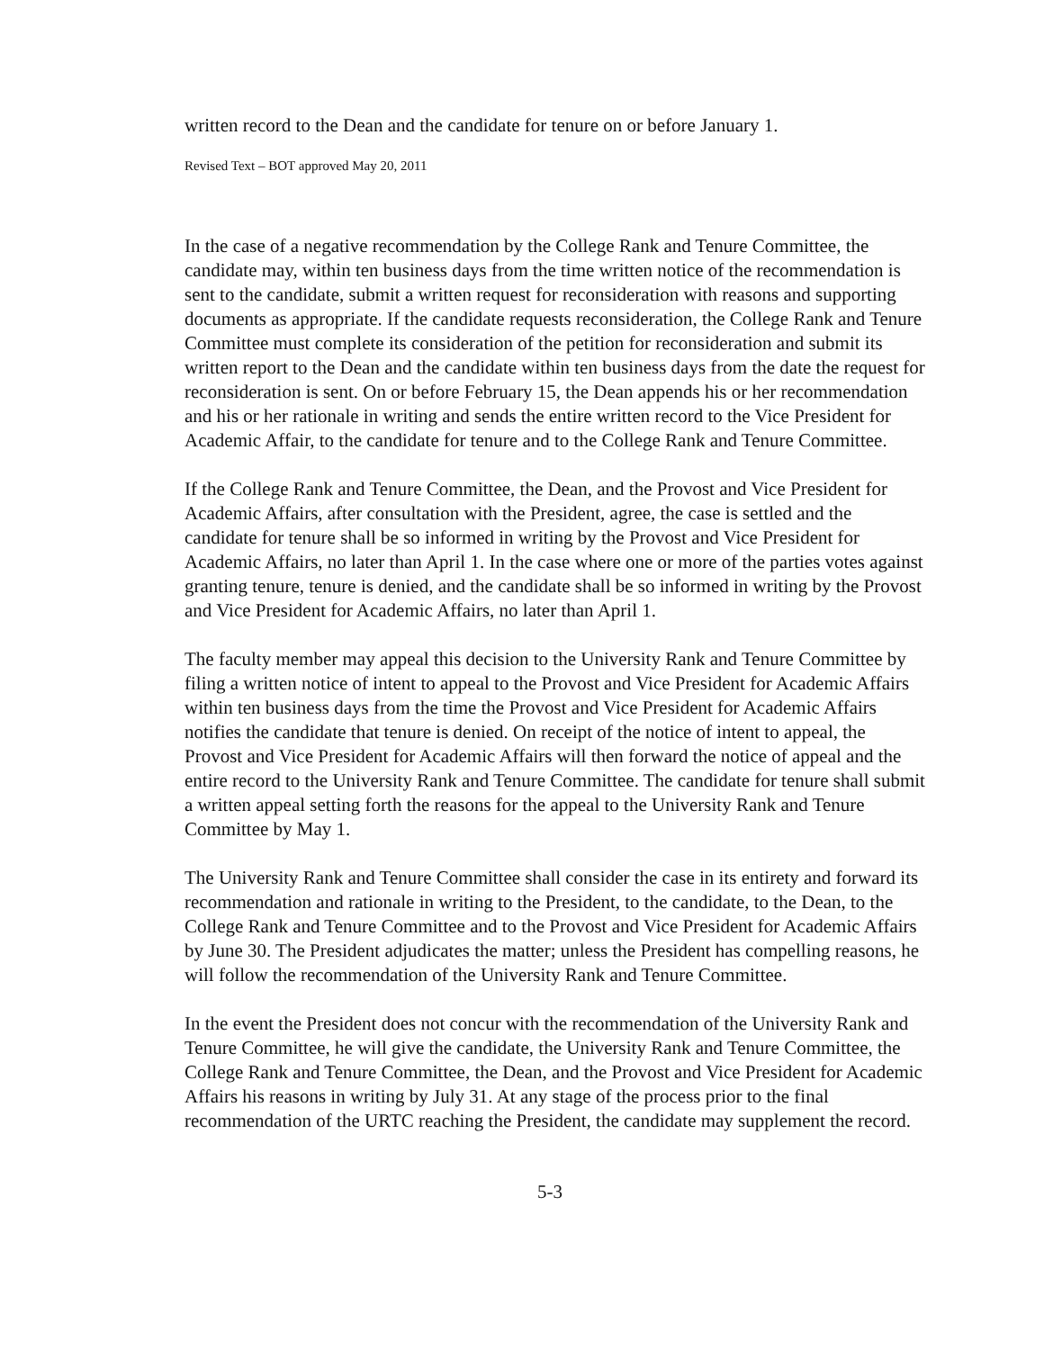written record to the Dean and the candidate for tenure on or before January 1.
Revised Text – BOT approved May 20, 2011
In the case of a negative recommendation by the College Rank and Tenure Committee, the candidate may, within ten business days from the time written notice of the recommendation is sent to the candidate, submit a written request for reconsideration with reasons and supporting documents as appropriate. If the candidate requests reconsideration, the College Rank and Tenure Committee must complete its consideration of the petition for reconsideration and submit its written report to the Dean and the candidate within ten business days from the date the request for reconsideration is sent. On or before February 15, the Dean appends his or her recommendation and his or her rationale in writing and sends the entire written record to the Vice President for Academic Affair, to the candidate for tenure and to the College Rank and Tenure Committee.
If the College Rank and Tenure Committee, the Dean, and the Provost and Vice President for Academic Affairs, after consultation with the President, agree, the case is settled and the candidate for tenure shall be so informed in writing by the Provost and Vice President for Academic Affairs, no later than April 1. In the case where one or more of the parties votes against granting tenure, tenure is denied, and the candidate shall be so informed in writing by the Provost and Vice President for Academic Affairs, no later than April 1.
The faculty member may appeal this decision to the University Rank and Tenure Committee by filing a written notice of intent to appeal to the Provost and Vice President for Academic Affairs within ten business days from the time the Provost and Vice President for Academic Affairs notifies the candidate that tenure is denied. On receipt of the notice of intent to appeal, the Provost and Vice President for Academic Affairs will then forward the notice of appeal and the entire record to the University Rank and Tenure Committee. The candidate for tenure shall submit a written appeal setting forth the reasons for the appeal to the University Rank and Tenure Committee by May 1.
The University Rank and Tenure Committee shall consider the case in its entirety and forward its recommendation and rationale in writing to the President, to the candidate, to the Dean, to the College Rank and Tenure Committee and to the Provost and Vice President for Academic Affairs by June 30. The President adjudicates the matter; unless the President has compelling reasons, he will follow the recommendation of the University Rank and Tenure Committee.
In the event the President does not concur with the recommendation of the University Rank and Tenure Committee, he will give the candidate, the University Rank and Tenure Committee, the College Rank and Tenure Committee, the Dean, and the Provost and Vice President for Academic Affairs his reasons in writing by July 31. At any stage of the process prior to the final recommendation of the URTC reaching the President, the candidate may supplement the record.
5-3